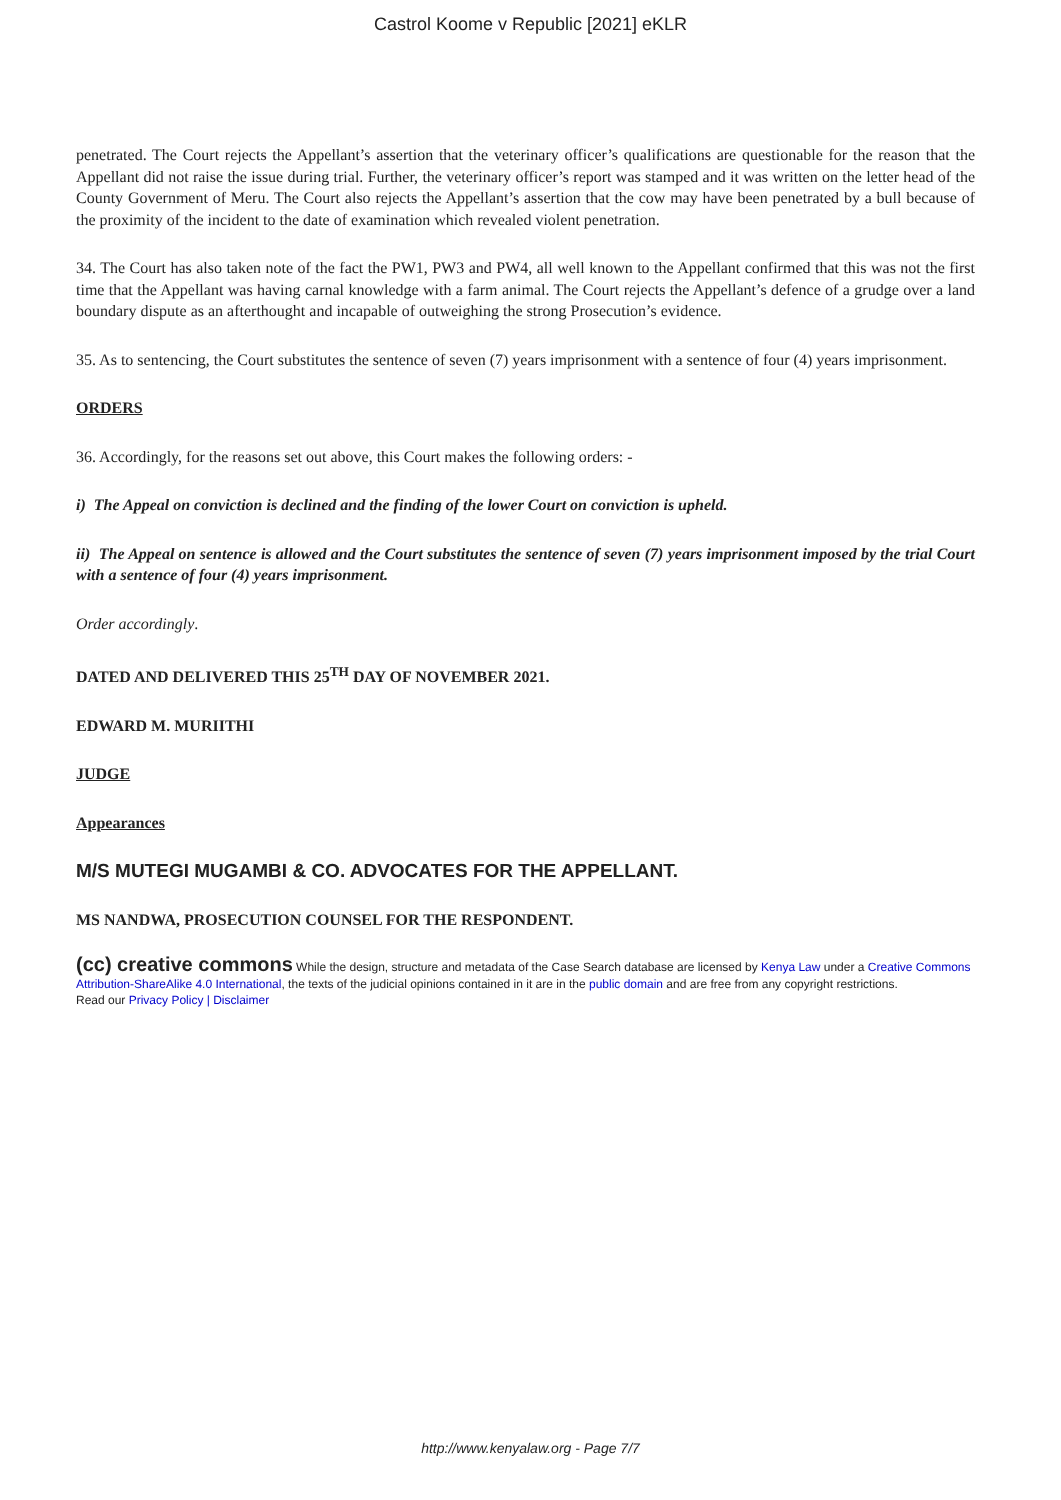Castrol Koome v Republic [2021] eKLR
penetrated. The Court rejects the Appellant’s assertion that the veterinary officer’s qualifications are questionable for the reason that the Appellant did not raise the issue during trial. Further, the veterinary officer’s report was stamped and it was written on the letter head of the County Government of Meru. The Court also rejects the Appellant’s assertion that the cow may have been penetrated by a bull because of the proximity of the incident to the date of examination which revealed violent penetration.
34. The Court has also taken note of the fact the PW1, PW3 and PW4, all well known to the Appellant confirmed that this was not the first time that the Appellant was having carnal knowledge with a farm animal. The Court rejects the Appellant’s defence of a grudge over a land boundary dispute as an afterthought and incapable of outweighing the strong Prosecution’s evidence.
35. As to sentencing, the Court substitutes the sentence of seven (7) years imprisonment with a sentence of four (4) years imprisonment.
ORDERS
36. Accordingly, for the reasons set out above, this Court makes the following orders: -
i) The Appeal on conviction is declined and the finding of the lower Court on conviction is upheld.
ii) The Appeal on sentence is allowed and the Court substitutes the sentence of seven (7) years imprisonment imposed by the trial Court with a sentence of four (4) years imprisonment.
Order accordingly.
DATED AND DELIVERED THIS 25<sup>TH</sup> DAY OF NOVEMBER 2021.
EDWARD M. MURIITHI
JUDGE
Appearances
M/S MUTEGI MUGAMBI & CO. ADVOCATES FOR THE APPELLANT.
MS NANDWA, PROSECUTION COUNSEL FOR THE RESPONDENT.
(cc) creative commons While the design, structure and metadata of the Case Search database are licensed by Kenya Law under a Creative Commons Attribution-ShareAlike 4.0 International, the texts of the judicial opinions contained in it are in the public domain and are free from any copyright restrictions.
Read our Privacy Policy | Disclaimer
http://www.kenyalaw.org - Page 7/7